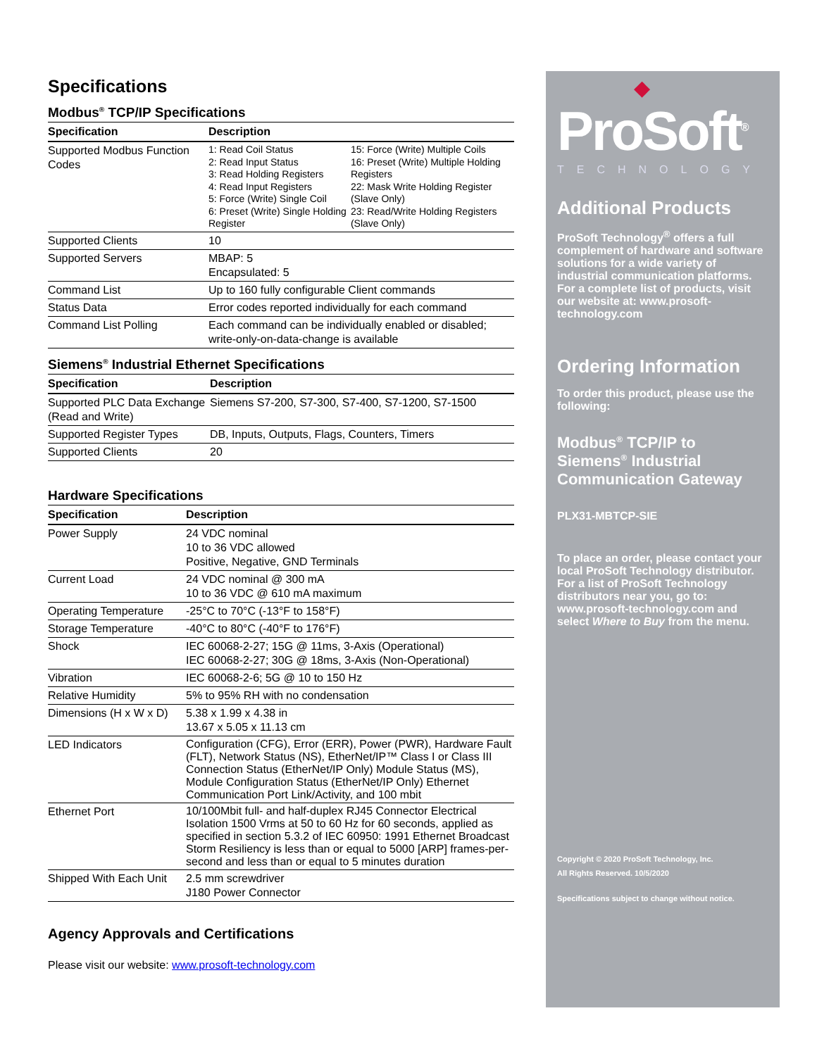Specifications
Modbus<sup>®</sup> TCP/IP Specifications
| Specification | Description | |
| --- | --- | --- |
| Supported Modbus Function Codes | 1: Read Coil Status 2: Read Input Status 3: Read Holding Registers 4: Read Input Registers 5: Force (Write) Single Coil 6: Preset (Write) Single Holding Register | 15: Force (Write) Multiple Coils 16: Preset (Write) Multiple Holding Registers 22: Mask Write Holding Register (Slave Only) 23: Read/Write Holding Registers (Slave Only) |
| Supported Clients | 10 | |
| Supported Servers | MBAP: 5 Encapsulated: 5 | |
| Command List | Up to 160 fully configurable Client commands | |
| Status Data | Error codes reported individually for each command | |
| Command List Polling | Each command can be individually enabled or disabled; write-only-on-data-change is available | |
Siemens<sup>®</sup> Industrial Ethernet Specifications
| Specification | Description |
| --- | --- |
| Supported PLC Data Exchange (Read and Write) | Siemens S7-200, S7-300, S7-400, S7-1200, S7-1500 |
| Supported Register Types | DB, Inputs, Outputs, Flags, Counters, Timers |
| Supported Clients | 20 |
Hardware Specifications
| Specification | Description |
| --- | --- |
| Power Supply | 24 VDC nominal 10 to 36 VDC allowed Positive, Negative, GND Terminals |
| Current Load | 24 VDC nominal @ 300 mA 10 to 36 VDC @ 610 mA maximum |
| Operating Temperature | -25°C to 70°C (-13°F to 158°F) |
| Storage Temperature | -40°C to 80°C (-40°F to 176°F) |
| Shock | IEC 60068-2-27; 15G @ 11ms, 3-Axis (Operational) IEC 60068-2-27; 30G @ 18ms, 3-Axis (Non-Operational) |
| Vibration | IEC 60068-2-6; 5G @ 10 to 150 Hz |
| Relative Humidity | 5% to 95% RH with no condensation |
| Dimensions (H x W x D) | 5.38 x 1.99 x 4.38 in 13.67 x 5.05 x 11.13 cm |
| LED Indicators | Configuration (CFG), Error (ERR), Power (PWR), Hardware Fault (FLT), Network Status (NS), EtherNet/IP™ Class I or Class III Connection Status (EtherNet/IP Only) Module Status (MS), Module Configuration Status (EtherNet/IP Only) Ethernet Communication Port Link/Activity, and 100 mbit |
| Ethernet Port | 10/100Mbit full- and half-duplex RJ45 Connector Electrical Isolation 1500 Vrms at 50 to 60 Hz for 60 seconds, applied as specified in section 5.3.2 of IEC 60950: 1991 Ethernet Broadcast Storm Resiliency is less than or equal to 5000 [ARP] frames-per-second and less than or equal to 5 minutes duration |
| Shipped With Each Unit | 2.5 mm screwdriver J180 Power Connector |
Agency Approvals and Certifications
Please visit our website: www.prosoft-technology.com
◆
ProSoft<sup>®</sup>
TECHNOLOGY
Additional Products
ProSoft Technology<sup>®</sup> offers a full complement of hardware and software solutions for a wide variety of industrial communication platforms. For a complete list of products, visit our website at: www.prosoft-technology.com
Ordering Information
To order this product, please use the following:
Modbus<sup>®</sup> TCP/IP to Siemens<sup>®</sup> Industrial Communication Gateway
PLX31-MBTCP-SIE
To place an order, please contact your local ProSoft Technology distributor. For a list of ProSoft Technology distributors near you, go to: www.prosoft-technology.com and select Where to Buy from the menu.
Copyright © 2020 ProSoft Technology, Inc.
All Rights Reserved. 10/5/2020
Specifications subject to change without notice.